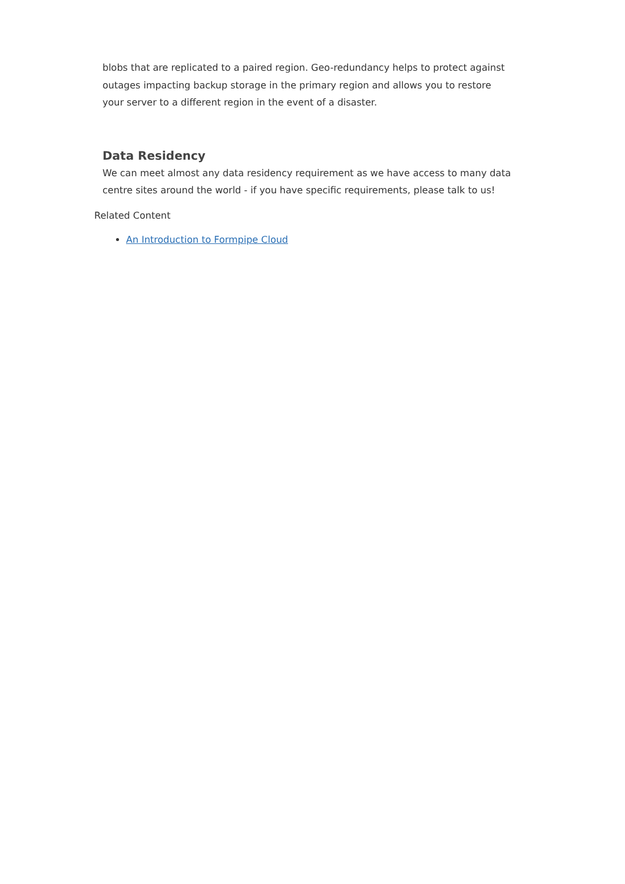blobs that are replicated to a paired region. Geo-redundancy helps to protect against outages impacting backup storage in the primary region and allows you to restore your server to a different region in the event of a disaster.
Data Residency
We can meet almost any data residency requirement as we have access to many data centre sites around the world - if you have specific requirements, please talk to us!
Related Content
An Introduction to Formpipe Cloud